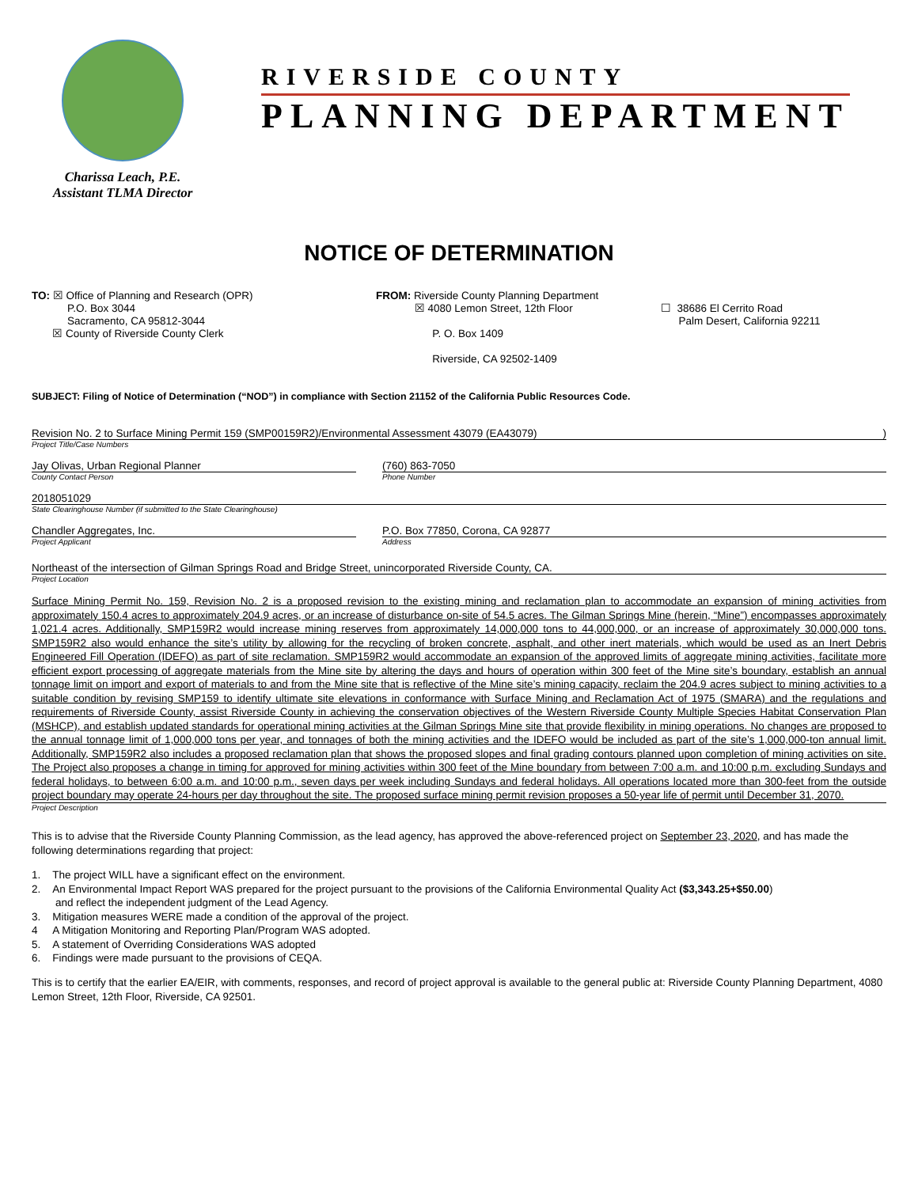Charissa Leach, P.E.
Assistant TLMA Director
RIVERSIDE COUNTY
PLANNING DEPARTMENT
NOTICE OF DETERMINATION
TO: ☒ Office of Planning and Research (OPR)
P.O. Box 3044
Sacramento, CA 95812-3044
☒ County of Riverside County Clerk
FROM: Riverside County Planning Department
☒ 4080 Lemon Street, 12th Floor
P. O. Box 1409
Riverside, CA 92502-1409
☐ 38686 El Cerrito Road
Palm Desert, California 92211
SUBJECT: Filing of Notice of Determination (“NOD”) in compliance with Section 21152 of the California Public Resources Code.
Revision No. 2 to Surface Mining Permit 159 (SMP00159R2)/Environmental Assessment 43079 (EA43079) )
Project Title/Case Numbers
Jay Olivas, Urban Regional Planner
County Contact Person
(760) 863-7050
Phone Number
2018051029
State Clearinghouse Number (if submitted to the State Clearinghouse)
Chandler Aggregates, Inc.
Project Applicant
P.O. Box 77850, Corona, CA 92877
Address
Northeast of the intersection of Gilman Springs Road and Bridge Street, unincorporated Riverside County, CA.
Project Location
Surface Mining Permit No. 159, Revision No. 2 is a proposed revision to the existing mining and reclamation plan to accommodate an expansion of mining activities from approximately 150.4 acres to approximately 204.9 acres, or an increase of disturbance on-site of 54.5 acres. The Gilman Springs Mine (herein, “Mine”) encompasses approximately 1,021.4 acres. Additionally, SMP159R2 would increase mining reserves from approximately 14,000,000 tons to 44,000,000, or an increase of approximately 30,000,000 tons. SMP159R2 also would enhance the site’s utility by allowing for the recycling of broken concrete, asphalt, and other inert materials, which would be used as an Inert Debris Engineered Fill Operation (IDEFO) as part of site reclamation. SMP159R2 would accommodate an expansion of the approved limits of aggregate mining activities, facilitate more efficient export processing of aggregate materials from the Mine site by altering the days and hours of operation within 300 feet of the Mine site’s boundary, establish an annual tonnage limit on import and export of materials to and from the Mine site that is reflective of the Mine site’s mining capacity, reclaim the 204.9 acres subject to mining activities to a suitable condition by revising SMP159 to identify ultimate site elevations in conformance with Surface Mining and Reclamation Act of 1975 (SMARA) and the regulations and requirements of Riverside County, assist Riverside County in achieving the conservation objectives of the Western Riverside County Multiple Species Habitat Conservation Plan (MSHCP), and establish updated standards for operational mining activities at the Gilman Springs Mine site that provide flexibility in mining operations. No changes are proposed to the annual tonnage limit of 1,000,000 tons per year, and tonnages of both the mining activities and the IDEFO would be included as part of the site’s 1,000,000-ton annual limit. Additionally, SMP159R2 also includes a proposed reclamation plan that shows the proposed slopes and final grading contours planned upon completion of mining activities on site. The Project also proposes a change in timing for approved for mining activities within 300 feet of the Mine boundary from between 7:00 a.m. and 10:00 p.m. excluding Sundays and federal holidays, to between 6:00 a.m. and 10:00 p.m., seven days per week including Sundays and federal holidays. All operations located more than 300-feet from the outside project boundary may operate 24-hours per day throughout the site. The proposed surface mining permit revision proposes a 50-year life of permit until December 31, 2070.
Project Description
This is to advise that the Riverside County Planning Commission, as the lead agency, has approved the above-referenced project on September 23, 2020, and has made the following determinations regarding that project:
1. The project WILL have a significant effect on the environment.
2. An Environmental Impact Report WAS prepared for the project pursuant to the provisions of the California Environmental Quality Act ($3,343.25+$50.00)
and reflect the independent judgment of the Lead Agency.
3. Mitigation measures WERE made a condition of the approval of the project.
4 A Mitigation Monitoring and Reporting Plan/Program WAS adopted.
5. A statement of Overriding Considerations WAS adopted
6. Findings were made pursuant to the provisions of CEQA.
This is to certify that the earlier EA/EIR, with comments, responses, and record of project approval is available to the general public at: Riverside County Planning Department, 4080 Lemon Street, 12th Floor, Riverside, CA 92501.